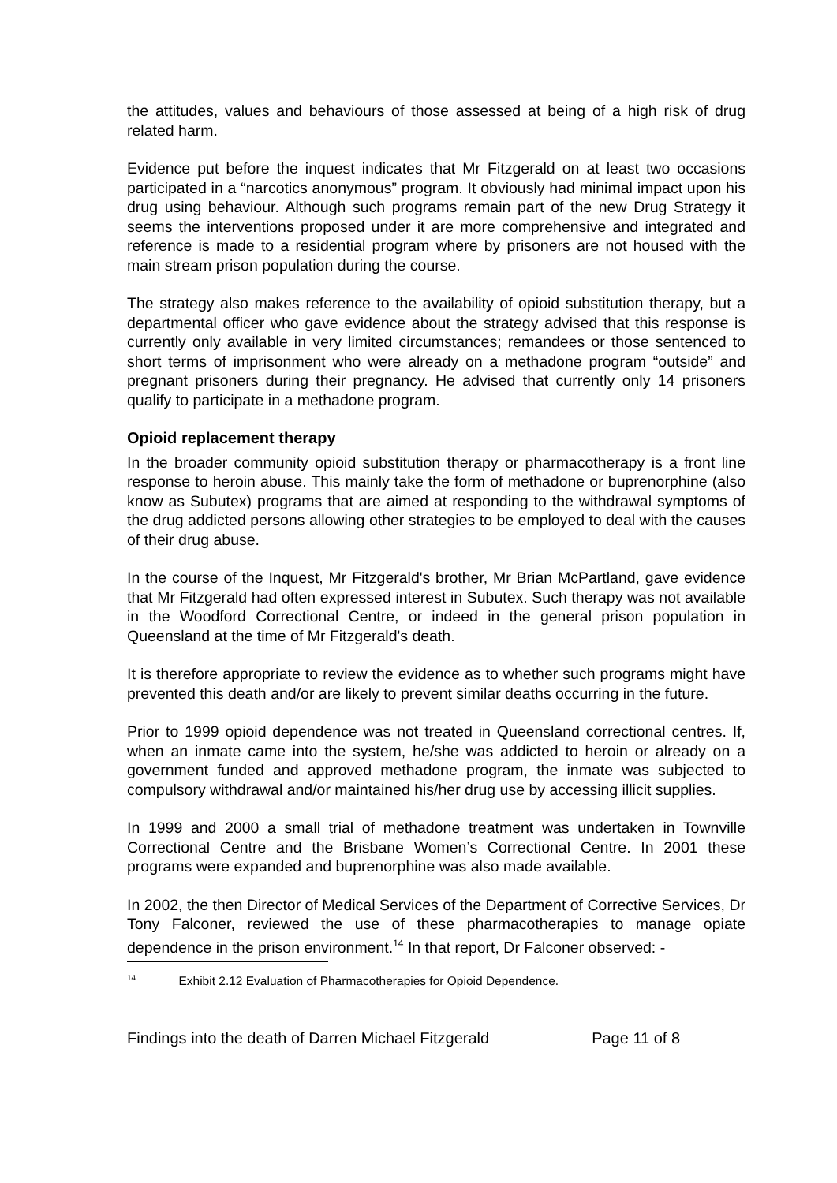the attitudes, values and behaviours of those assessed at being of a high risk of drug related harm.
Evidence put before the inquest indicates that Mr Fitzgerald on at least two occasions participated in a “narcotics anonymous” program. It obviously had minimal impact upon his drug using behaviour. Although such programs remain part of the new Drug Strategy it seems the interventions proposed under it are more comprehensive and integrated and reference is made to a residential program where by prisoners are not housed with the main stream prison population during the course.
The strategy also makes reference to the availability of opioid substitution therapy, but a departmental officer who gave evidence about the strategy advised that this response is currently only available in very limited circumstances; remandees or those sentenced to short terms of imprisonment who were already on a methadone program “outside” and pregnant prisoners during their pregnancy. He advised that currently only 14 prisoners qualify to participate in a methadone program.
Opioid replacement therapy
In the broader community opioid substitution therapy or pharmacotherapy is a front line response to heroin abuse. This mainly take the form of methadone or buprenorphine (also know as Subutex) programs that are aimed at responding to the withdrawal symptoms of the drug addicted persons allowing other strategies to be employed to deal with the causes of their drug abuse.
In the course of the Inquest, Mr Fitzgerald's brother, Mr Brian McPartland, gave evidence that Mr Fitzgerald had often expressed interest in Subutex. Such therapy was not available in the Woodford Correctional Centre, or indeed in the general prison population in Queensland at the time of Mr Fitzgerald's death.
It is therefore appropriate to review the evidence as to whether such programs might have prevented this death and/or are likely to prevent similar deaths occurring in the future.
Prior to 1999 opioid dependence was not treated in Queensland correctional centres. If, when an inmate came into the system, he/she was addicted to heroin or already on a government funded and approved methadone program, the inmate was subjected to compulsory withdrawal and/or maintained his/her drug use by accessing illicit supplies.
In 1999 and 2000 a small trial of methadone treatment was undertaken in Townville Correctional Centre and the Brisbane Women’s Correctional Centre. In 2001 these programs were expanded and buprenorphine was also made available.
In 2002, the then Director of Medical Services of the Department of Corrective Services, Dr Tony Falconer, reviewed the use of these pharmacotherapies to manage opiate dependence in the prison environment.<sup>14</sup> In that report, Dr Falconer observed: -
<sup>14</sup> Exhibit 2.12 Evaluation of Pharmacotherapies for Opioid Dependence.
Findings into the death of Darren Michael Fitzgerald Page 11 of 8